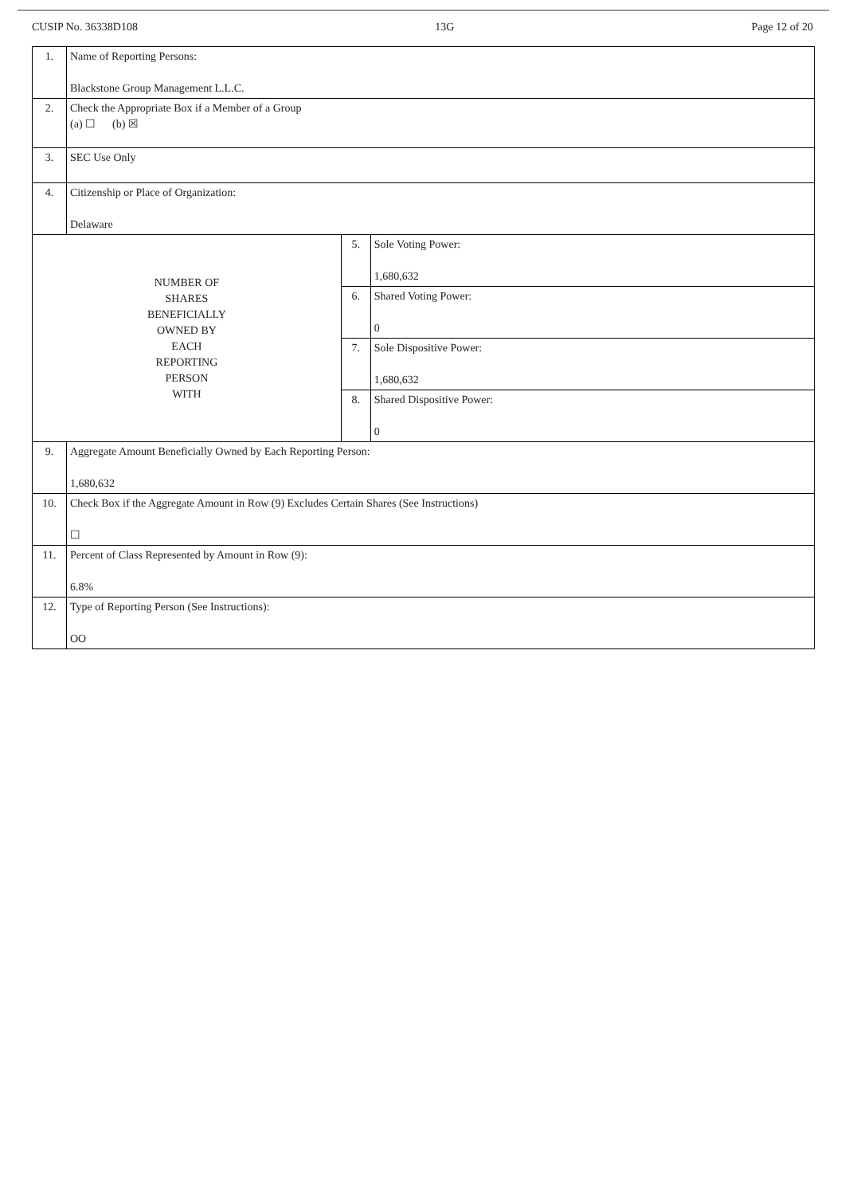CUSIP No. 36338D108 13G Page 12 of 20
| 1. | Name of Reporting Persons: Blackstone Group Management L.L.C. | | |
| 2. | Check the Appropriate Box if a Member of a Group (a) ☐ (b) ☒ | | |
| 3. | SEC Use Only | | |
| 4. | Citizenship or Place of Organization: Delaware | | |
| NUMBER OF SHARES BENEFICIALLY OWNED BY EACH REPORTING PERSON WITH | | 5. | Sole Voting Power: 1,680,632 |
| | | 6. | Shared Voting Power: 0 |
| | | 7. | Sole Dispositive Power: 1,680,632 |
| | | 8. | Shared Dispositive Power: 0 |
| 9. | Aggregate Amount Beneficially Owned by Each Reporting Person: 1,680,632 | | |
| 10. | Check Box if the Aggregate Amount in Row (9) Excludes Certain Shares (See Instructions) ☐ | | |
| 11. | Percent of Class Represented by Amount in Row (9): 6.8% | | |
| 12. | Type of Reporting Person (See Instructions): OO | | |